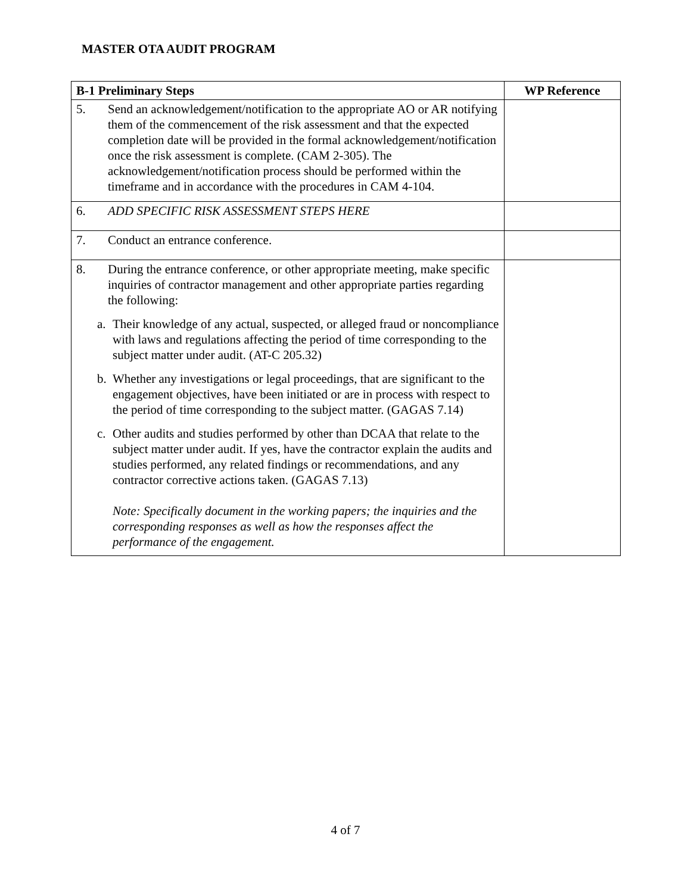MASTER OTA AUDIT PROGRAM
| B-1 Preliminary Steps | WP Reference |
| --- | --- |
| 5. Send an acknowledgement/notification to the appropriate AO or AR notifying them of the commencement of the risk assessment and that the expected completion date will be provided in the formal acknowledgement/notification once the risk assessment is complete. (CAM 2-305). The acknowledgement/notification process should be performed within the timeframe and in accordance with the procedures in CAM 4-104. | |
| 6. ADD SPECIFIC RISK ASSESSMENT STEPS HERE | |
| 7. Conduct an entrance conference. | |
| 8. During the entrance conference, or other appropriate meeting, make specific inquiries of contractor management and other appropriate parties regarding the following: a. Their knowledge of any actual, suspected, or alleged fraud or noncompliance with laws and regulations affecting the period of time corresponding to the subject matter under audit. (AT-C 205.32) b. Whether any investigations or legal proceedings, that are significant to the engagement objectives, have been initiated or are in process with respect to the period of time corresponding to the subject matter. (GAGAS 7.14) c. Other audits and studies performed by other than DCAA that relate to the subject matter under audit. If yes, have the contractor explain the audits and studies performed, any related findings or recommendations, and any contractor corrective actions taken. (GAGAS 7.13) Note: Specifically document in the working papers; the inquiries and the corresponding responses as well as how the responses affect the performance of the engagement. | |
4 of 7